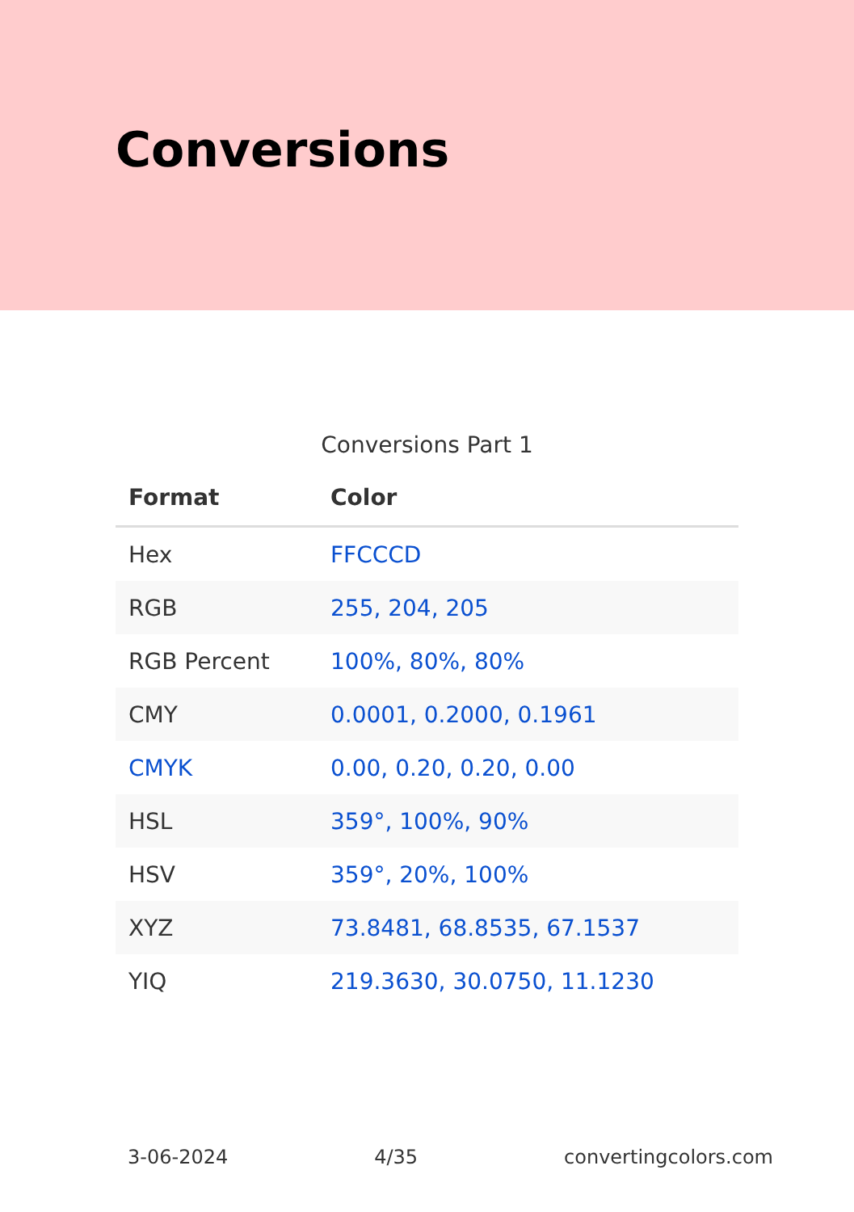Conversions
Conversions Part 1
| Format | Color |
| --- | --- |
| Hex | FFCCCD |
| RGB | 255, 204, 205 |
| RGB Percent | 100%, 80%, 80% |
| CMY | 0.0001, 0.2000, 0.1961 |
| CMYK | 0.00, 0.20, 0.20, 0.00 |
| HSL | 359°, 100%, 90% |
| HSV | 359°, 20%, 100% |
| XYZ | 73.8481, 68.8535, 67.1537 |
| YIQ | 219.3630, 30.0750, 11.1230 |
3-06-2024 4/35 convertingcolors.com